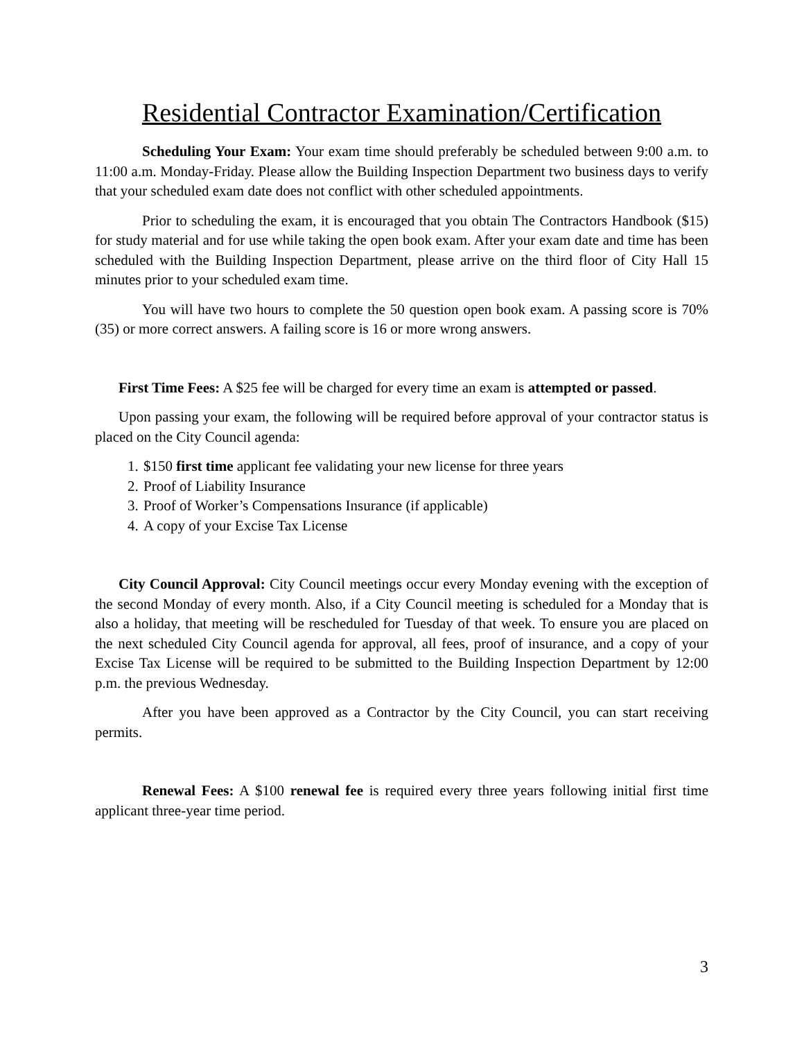Residential Contractor Examination/Certification
Scheduling Your Exam: Your exam time should preferably be scheduled between 9:00 a.m. to 11:00 a.m. Monday-Friday. Please allow the Building Inspection Department two business days to verify that your scheduled exam date does not conflict with other scheduled appointments.
Prior to scheduling the exam, it is encouraged that you obtain The Contractors Handbook ($15) for study material and for use while taking the open book exam. After your exam date and time has been scheduled with the Building Inspection Department, please arrive on the third floor of City Hall 15 minutes prior to your scheduled exam time.
You will have two hours to complete the 50 question open book exam. A passing score is 70% (35) or more correct answers. A failing score is 16 or more wrong answers.
First Time Fees: A $25 fee will be charged for every time an exam is attempted or passed.
Upon passing your exam, the following will be required before approval of your contractor status is placed on the City Council agenda:
1. $150 first time applicant fee validating your new license for three years
2. Proof of Liability Insurance
3. Proof of Worker’s Compensations Insurance (if applicable)
4. A copy of your Excise Tax License
City Council Approval: City Council meetings occur every Monday evening with the exception of the second Monday of every month. Also, if a City Council meeting is scheduled for a Monday that is also a holiday, that meeting will be rescheduled for Tuesday of that week. To ensure you are placed on the next scheduled City Council agenda for approval, all fees, proof of insurance, and a copy of your Excise Tax License will be required to be submitted to the Building Inspection Department by 12:00 p.m. the previous Wednesday.
After you have been approved as a Contractor by the City Council, you can start receiving permits.
Renewal Fees: A $100 renewal fee is required every three years following initial first time applicant three-year time period.
3